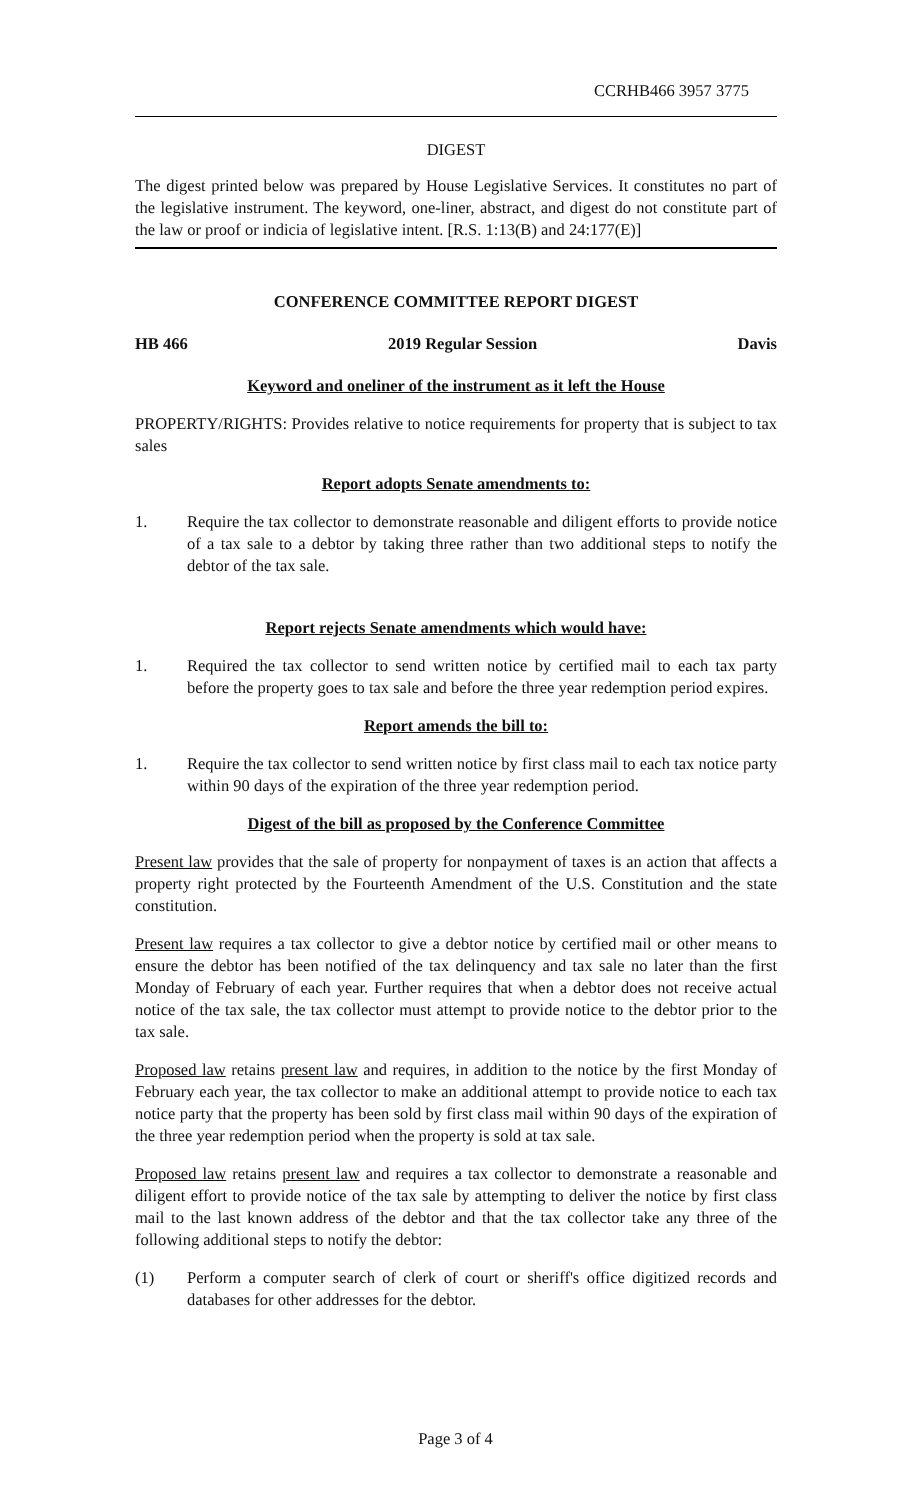CCRHB466 3957 3775
DIGEST
The digest printed below was prepared by House Legislative Services. It constitutes no part of the legislative instrument. The keyword, one-liner, abstract, and digest do not constitute part of the law or proof or indicia of legislative intent. [R.S. 1:13(B) and 24:177(E)]
CONFERENCE COMMITTEE REPORT DIGEST
HB 466 2019 Regular Session Davis
Keyword and oneliner of the instrument as it left the House
PROPERTY/RIGHTS: Provides relative to notice requirements for property that is subject to tax sales
Report adopts Senate amendments to:
1. Require the tax collector to demonstrate reasonable and diligent efforts to provide notice of a tax sale to a debtor by taking three rather than two additional steps to notify the debtor of the tax sale.
Report rejects Senate amendments which would have:
1. Required the tax collector to send written notice by certified mail to each tax party before the property goes to tax sale and before the three year redemption period expires.
Report amends the bill to:
1. Require the tax collector to send written notice by first class mail to each tax notice party within 90 days of the expiration of the three year redemption period.
Digest of the bill as proposed by the Conference Committee
Present law provides that the sale of property for nonpayment of taxes is an action that affects a property right protected by the Fourteenth Amendment of the U.S. Constitution and the state constitution.
Present law requires a tax collector to give a debtor notice by certified mail or other means to ensure the debtor has been notified of the tax delinquency and tax sale no later than the first Monday of February of each year. Further requires that when a debtor does not receive actual notice of the tax sale, the tax collector must attempt to provide notice to the debtor prior to the tax sale.
Proposed law retains present law and requires, in addition to the notice by the first Monday of February each year, the tax collector to make an additional attempt to provide notice to each tax notice party that the property has been sold by first class mail within 90 days of the expiration of the three year redemption period when the property is sold at tax sale.
Proposed law retains present law and requires a tax collector to demonstrate a reasonable and diligent effort to provide notice of the tax sale by attempting to deliver the notice by first class mail to the last known address of the debtor and that the tax collector take any three of the following additional steps to notify the debtor:
(1) Perform a computer search of clerk of court or sheriff's office digitized records and databases for other addresses for the debtor.
Page 3 of 4